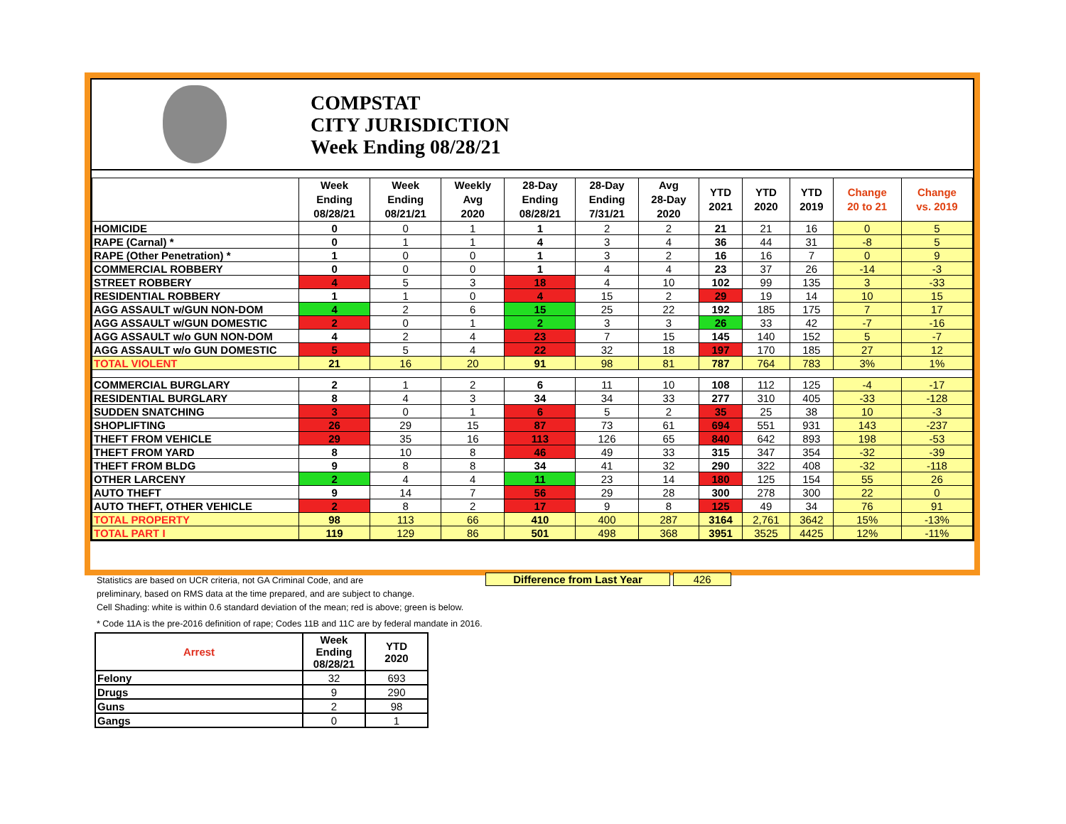COMPSTAT
CITY JURISDICTION
Week Ending 08/28/21
| | Week Ending 08/28/21 | Week Ending 08/21/21 | Weekly Avg 2020 | 28-Day Ending 08/28/21 | 28-Day Ending 7/31/21 | Avg 28-Day 2020 | YTD 2021 | YTD 2020 | YTD 2019 | Change 20 to 21 | Change vs. 2019 |
| --- | --- | --- | --- | --- | --- | --- | --- | --- | --- | --- | --- |
| HOMICIDE | 0 | 0 | 1 | 1 | 2 | 2 | 21 | 21 | 16 | 0 | 5 |
| RAPE (Carnal) * | 0 | 1 | 1 | 4 | 3 | 4 | 36 | 44 | 31 | -8 | 5 |
| RAPE (Other Penetration) * | 1 | 0 | 0 | 1 | 3 | 2 | 16 | 16 | 7 | 0 | 9 |
| COMMERCIAL ROBBERY | 0 | 0 | 0 | 1 | 4 | 4 | 23 | 37 | 26 | -14 | -3 |
| STREET ROBBERY | 4 | 5 | 3 | 18 | 4 | 10 | 102 | 99 | 135 | 3 | -33 |
| RESIDENTIAL ROBBERY | 1 | 1 | 0 | 4 | 15 | 2 | 29 | 19 | 14 | 10 | 15 |
| AGG ASSAULT w/GUN NON-DOM | 4 | 2 | 6 | 15 | 25 | 22 | 192 | 185 | 175 | 7 | 17 |
| AGG ASSAULT w/GUN DOMESTIC | 2 | 0 | 1 | 2 | 3 | 3 | 26 | 33 | 42 | -7 | -16 |
| AGG ASSAULT w/o GUN NON-DOM | 4 | 2 | 4 | 23 | 7 | 15 | 145 | 140 | 152 | 5 | -7 |
| AGG ASSAULT w/o GUN DOMESTIC | 5 | 5 | 4 | 22 | 32 | 18 | 197 | 170 | 185 | 27 | 12 |
| TOTAL VIOLENT | 21 | 16 | 20 | 91 | 98 | 81 | 787 | 764 | 783 | 3% | 1% |
| COMMERCIAL BURGLARY | 2 | 1 | 2 | 6 | 11 | 10 | 108 | 112 | 125 | -4 | -17 |
| RESIDENTIAL BURGLARY | 8 | 4 | 3 | 34 | 34 | 33 | 277 | 310 | 405 | -33 | -128 |
| SUDDEN SNATCHING | 3 | 0 | 1 | 6 | 5 | 2 | 35 | 25 | 38 | 10 | -3 |
| SHOPLIFTING | 26 | 29 | 15 | 87 | 73 | 61 | 694 | 551 | 931 | 143 | -237 |
| THEFT FROM VEHICLE | 29 | 35 | 16 | 113 | 126 | 65 | 840 | 642 | 893 | 198 | -53 |
| THEFT FROM YARD | 8 | 10 | 8 | 46 | 49 | 33 | 315 | 347 | 354 | -32 | -39 |
| THEFT FROM BLDG | 9 | 8 | 8 | 34 | 41 | 32 | 290 | 322 | 408 | -32 | -118 |
| OTHER LARCENY | 2 | 4 | 4 | 11 | 23 | 14 | 180 | 125 | 154 | 55 | 26 |
| AUTO THEFT | 9 | 14 | 7 | 56 | 29 | 28 | 300 | 278 | 300 | 22 | 0 |
| AUTO THEFT, OTHER VEHICLE | 2 | 8 | 2 | 17 | 9 | 8 | 125 | 49 | 34 | 76 | 91 |
| TOTAL PROPERTY | 98 | 113 | 66 | 410 | 400 | 287 | 3164 | 2,761 | 3642 | 15% | -13% |
| TOTAL PART I | 119 | 129 | 86 | 501 | 498 | 368 | 3951 | 3525 | 4425 | 12% | -11% |
Difference from Last Year 426
Statistics are based on UCR criteria, not GA Criminal Code, and are
preliminary, based on RMS data at the time prepared, and are subject to change.
Cell Shading: white is within 0.6 standard deviation of the mean; red is above; green is below.
* Code 11A is the pre-2016 definition of rape; Codes 11B and 11C are by federal mandate in 2016.
| Arrest | Week Ending 08/28/21 | YTD 2020 |
| --- | --- | --- |
| Felony | 32 | 693 |
| Drugs | 9 | 290 |
| Guns | 2 | 98 |
| Gangs | 0 | 1 |